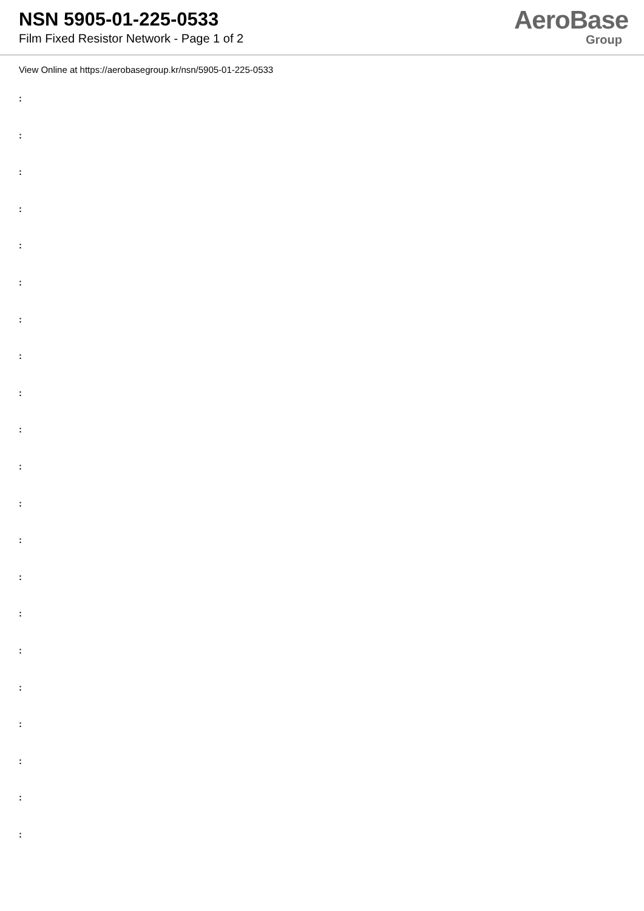NSN 5905-01-225-0533
Film Fixed Resistor Network - Page 1 of 2
AeroBase
Group
View Online at https://aerobasegroup.kr/nsn/5905-01-225-0533
:
:
:
:
:
:
:
:
:
:
:
:
:
:
:
:
:
:
:
:
: